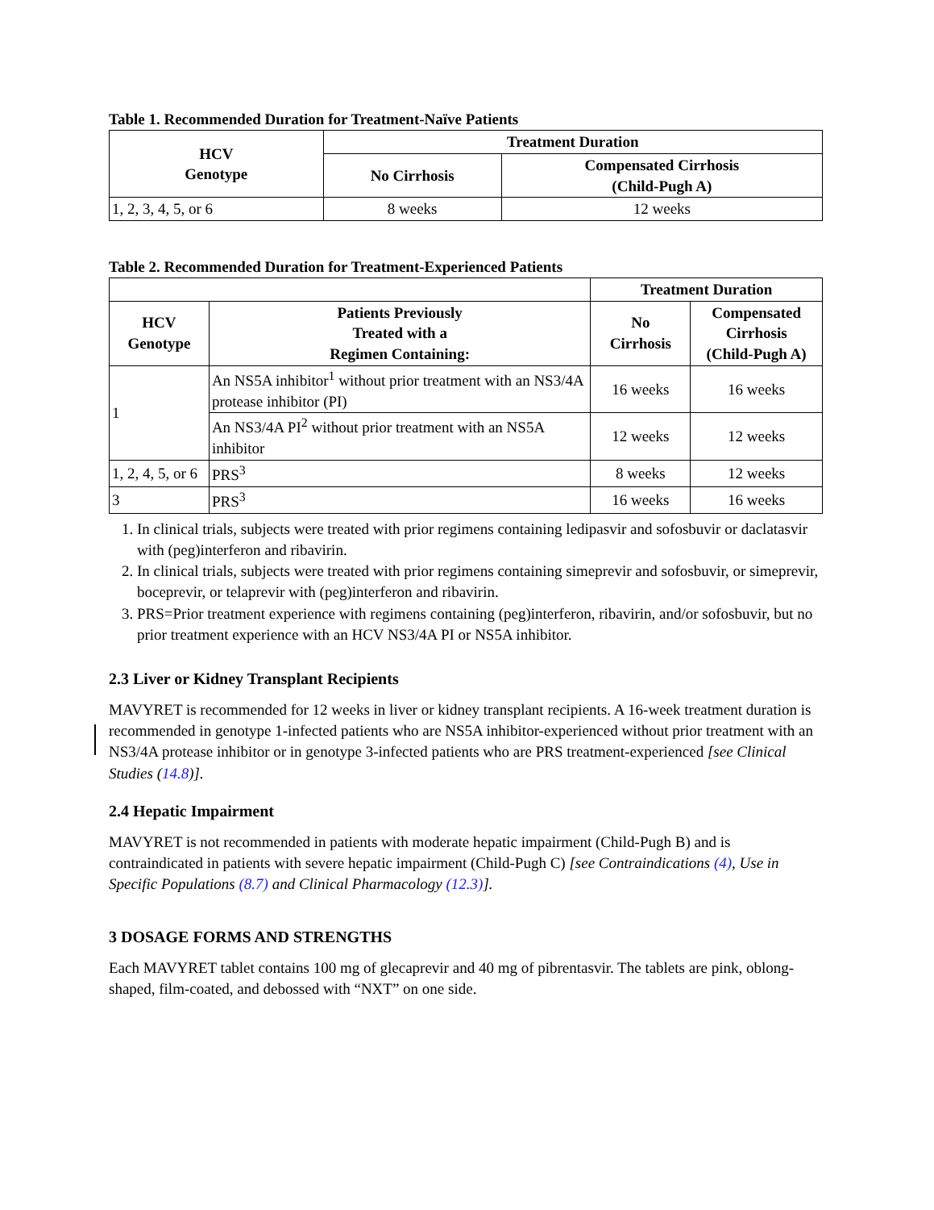Table 1. Recommended Duration for Treatment-Naïve Patients
| HCV Genotype | Treatment Duration | |
| --- | --- | --- |
| | No Cirrhosis | Compensated Cirrhosis (Child-Pugh A) |
| 1, 2, 3, 4, 5, or 6 | 8 weeks | 12 weeks |
Table 2. Recommended Duration for Treatment-Experienced Patients
| | | Treatment Duration | |
| HCV Genotype | Patients Previously Treated with a Regimen Containing: | No Cirrhosis | Compensated Cirrhosis (Child-Pugh A) |
| 1 | An NS5A inhibitor<sup>1</sup> without prior treatment with an NS3/4A protease inhibitor (PI) | 16 weeks | 16 weeks |
| | An NS3/4A PI<sup>2</sup> without prior treatment with an NS5A inhibitor | 12 weeks | 12 weeks |
| 1, 2, 4, 5, or 6 | PRS<sup>3</sup> | 8 weeks | 12 weeks |
| 3 | PRS<sup>3</sup> | 16 weeks | 16 weeks |
1. In clinical trials, subjects were treated with prior regimens containing ledipasvir and sofosbuvir or daclatasvir with (peg)interferon and ribavirin.
2. In clinical trials, subjects were treated with prior regimens containing simeprevir and sofosbuvir, or simeprevir, boceprevir, or telaprevir with (peg)interferon and ribavirin.
3. PRS=Prior treatment experience with regimens containing (peg)interferon, ribavirin, and/or sofosbuvir, but no prior treatment experience with an HCV NS3/4A PI or NS5A inhibitor.
2.3 Liver or Kidney Transplant Recipients
MAVYRET is recommended for 12 weeks in liver or kidney transplant recipients. A 16-week treatment duration is recommended in genotype 1-infected patients who are NS5A inhibitor-experienced without prior treatment with an NS3/4A protease inhibitor or in genotype 3-infected patients who are PRS treatment-experienced [see Clinical Studies (14.8)].
2.4 Hepatic Impairment
MAVYRET is not recommended in patients with moderate hepatic impairment (Child-Pugh B) and is contraindicated in patients with severe hepatic impairment (Child-Pugh C) [see Contraindications (4), Use in Specific Populations (8.7) and Clinical Pharmacology (12.3)].
3 DOSAGE FORMS AND STRENGTHS
Each MAVYRET tablet contains 100 mg of glecaprevir and 40 mg of pibrentasvir. The tablets are pink, oblong-shaped, film-coated, and debossed with “NXT” on one side.